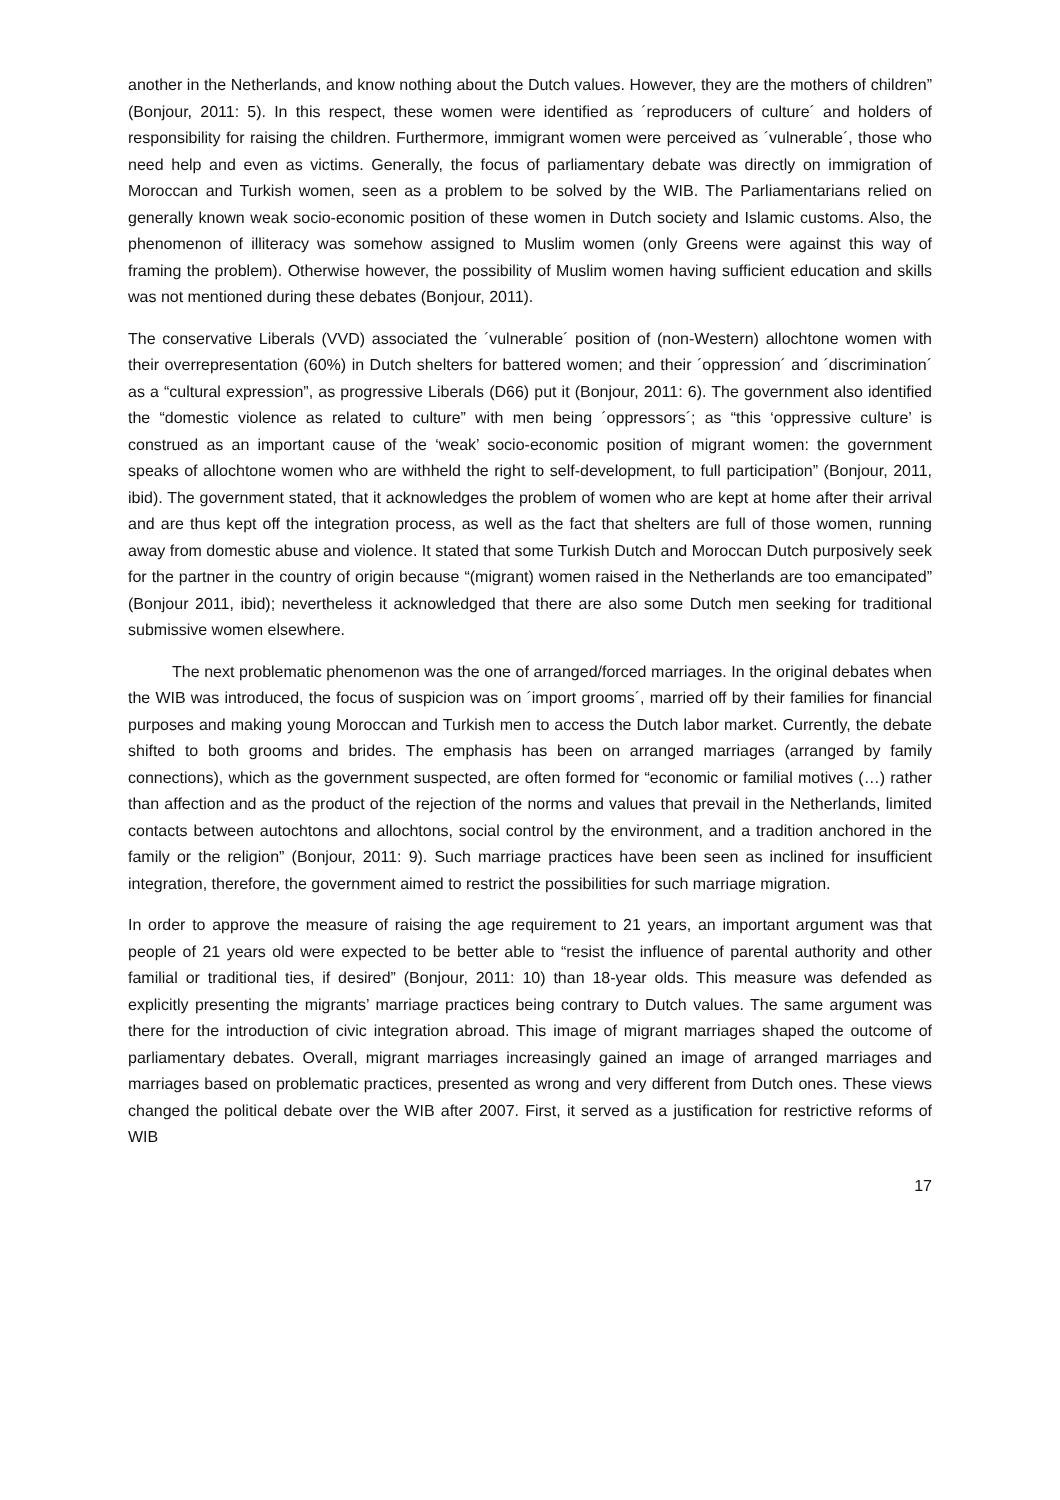another in the Netherlands, and know nothing about the Dutch values. However, they are the mothers of children” (Bonjour, 2011: 5). In this respect, these women were identified as ´reproducers of culture´ and holders of responsibility for raising the children. Furthermore, immigrant women were perceived as ´vulnerable´, those who need help and even as victims. Generally, the focus of parliamentary debate was directly on immigration of Moroccan and Turkish women, seen as a problem to be solved by the WIB. The Parliamentarians relied on generally known weak socio-economic position of these women in Dutch society and Islamic customs. Also, the phenomenon of illiteracy was somehow assigned to Muslim women (only Greens were against this way of framing the problem). Otherwise however, the possibility of Muslim women having sufficient education and skills was not mentioned during these debates (Bonjour, 2011).
The conservative Liberals (VVD) associated the ´vulnerable´ position of (non-Western) allochtone women with their overrepresentation (60%) in Dutch shelters for battered women; and their ´oppression´ and ´discrimination´ as a “cultural expression”, as progressive Liberals (D66) put it (Bonjour, 2011: 6). The government also identified the “domestic violence as related to culture” with men being ´oppressors´; as “this ‘oppressive culture’ is construed as an important cause of the ‘weak’ socio-economic position of migrant women: the government speaks of allochtone women who are withheld the right to self-development, to full participation” (Bonjour, 2011, ibid). The government stated, that it acknowledges the problem of women who are kept at home after their arrival and are thus kept off the integration process, as well as the fact that shelters are full of those women, running away from domestic abuse and violence. It stated that some Turkish Dutch and Moroccan Dutch purposively seek for the partner in the country of origin because “(migrant) women raised in the Netherlands are too emancipated” (Bonjour 2011, ibid); nevertheless it acknowledged that there are also some Dutch men seeking for traditional submissive women elsewhere.
The next problematic phenomenon was the one of arranged/forced marriages. In the original debates when the WIB was introduced, the focus of suspicion was on ´import grooms´, married off by their families for financial purposes and making young Moroccan and Turkish men to access the Dutch labor market. Currently, the debate shifted to both grooms and brides. The emphasis has been on arranged marriages (arranged by family connections), which as the government suspected, are often formed for “economic or familial motives (…) rather than affection and as the product of the rejection of the norms and values that prevail in the Netherlands, limited contacts between autochtons and allochtons, social control by the environment, and a tradition anchored in the family or the religion” (Bonjour, 2011: 9). Such marriage practices have been seen as inclined for insufficient integration, therefore, the government aimed to restrict the possibilities for such marriage migration.
In order to approve the measure of raising the age requirement to 21 years, an important argument was that people of 21 years old were expected to be better able to “resist the influence of parental authority and other familial or traditional ties, if desired” (Bonjour, 2011: 10) than 18-year olds. This measure was defended as explicitly presenting the migrants’ marriage practices being contrary to Dutch values. The same argument was there for the introduction of civic integration abroad. This image of migrant marriages shaped the outcome of parliamentary debates. Overall, migrant marriages increasingly gained an image of arranged marriages and marriages based on problematic practices, presented as wrong and very different from Dutch ones. These views changed the political debate over the WIB after 2007. First, it served as a justification for restrictive reforms of WIB
17